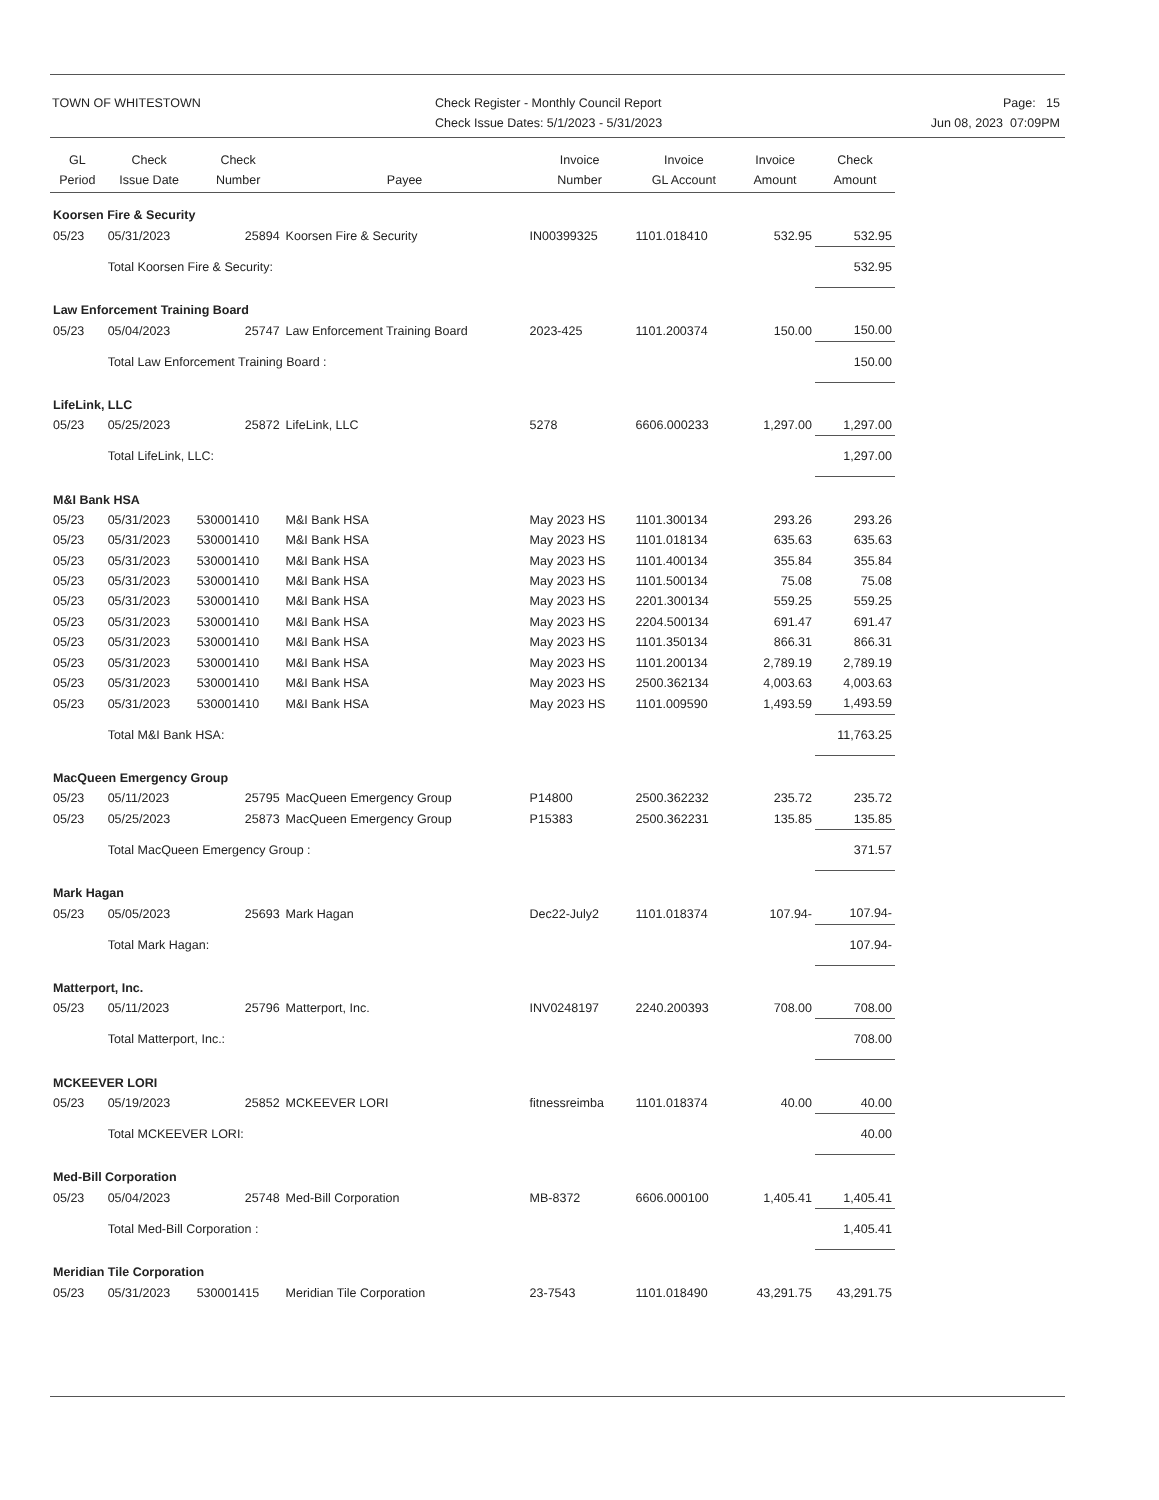TOWN OF WHITESTOWN
Check Register - Monthly Council Report
Check Issue Dates: 5/1/2023 - 5/31/2023
Page: 15
Jun 08, 2023 07:09PM
| GL Period | Check Issue Date | Check Number | Payee | Invoice Number | Invoice GL Account | Invoice Amount | Check Amount |
| --- | --- | --- | --- | --- | --- | --- | --- |
| Koorsen Fire & Security | | | | | | | |
| 05/23 | 05/31/2023 | 25894 | Koorsen Fire & Security | IN00399325 | 1101.018410 | 532.95 | 532.95 |
| | Total Koorsen Fire & Security: | | | | | | 532.95 |
| Law Enforcement Training Board | | | | | | | |
| 05/23 | 05/04/2023 | 25747 | Law Enforcement Training Board | 2023-425 | 1101.200374 | 150.00 | 150.00 |
| | Total Law Enforcement Training Board : | | | | | | 150.00 |
| LifeLink, LLC | | | | | | | |
| 05/23 | 05/25/2023 | 25872 | LifeLink, LLC | 5278 | 6606.000233 | 1,297.00 | 1,297.00 |
| | Total LifeLink, LLC: | | | | | | 1,297.00 |
| M&I Bank HSA | | | | | | | |
| 05/23 | 05/31/2023 | 530001410 | M&I Bank HSA | May 2023 HS | 1101.300134 | 293.26 | 293.26 |
| 05/23 | 05/31/2023 | 530001410 | M&I Bank HSA | May 2023 HS | 1101.018134 | 635.63 | 635.63 |
| 05/23 | 05/31/2023 | 530001410 | M&I Bank HSA | May 2023 HS | 1101.400134 | 355.84 | 355.84 |
| 05/23 | 05/31/2023 | 530001410 | M&I Bank HSA | May 2023 HS | 1101.500134 | 75.08 | 75.08 |
| 05/23 | 05/31/2023 | 530001410 | M&I Bank HSA | May 2023 HS | 2201.300134 | 559.25 | 559.25 |
| 05/23 | 05/31/2023 | 530001410 | M&I Bank HSA | May 2023 HS | 2204.500134 | 691.47 | 691.47 |
| 05/23 | 05/31/2023 | 530001410 | M&I Bank HSA | May 2023 HS | 1101.350134 | 866.31 | 866.31 |
| 05/23 | 05/31/2023 | 530001410 | M&I Bank HSA | May 2023 HS | 1101.200134 | 2,789.19 | 2,789.19 |
| 05/23 | 05/31/2023 | 530001410 | M&I Bank HSA | May 2023 HS | 2500.362134 | 4,003.63 | 4,003.63 |
| 05/23 | 05/31/2023 | 530001410 | M&I Bank HSA | May 2023 HS | 1101.009590 | 1,493.59 | 1,493.59 |
| | Total M&I Bank HSA: | | | | | | 11,763.25 |
| MacQueen Emergency Group | | | | | | | |
| 05/23 | 05/11/2023 | 25795 | MacQueen Emergency Group | P14800 | 2500.362232 | 235.72 | 235.72 |
| 05/23 | 05/25/2023 | 25873 | MacQueen Emergency Group | P15383 | 2500.362231 | 135.85 | 135.85 |
| | Total MacQueen Emergency Group : | | | | | | 371.57 |
| Mark Hagan | | | | | | | |
| 05/23 | 05/05/2023 | 25693 | Mark Hagan | Dec22-July2 | 1101.018374 | 107.94- | 107.94- |
| | Total Mark Hagan: | | | | | | 107.94- |
| Matterport, Inc. | | | | | | | |
| 05/23 | 05/11/2023 | 25796 | Matterport, Inc. | INV0248197 | 2240.200393 | 708.00 | 708.00 |
| | Total Matterport, Inc.: | | | | | | 708.00 |
| MCKEEVER LORI | | | | | | | |
| 05/23 | 05/19/2023 | 25852 | MCKEEVER LORI | fitnessreimba | 1101.018374 | 40.00 | 40.00 |
| | Total MCKEEVER LORI: | | | | | | 40.00 |
| Med-Bill Corporation | | | | | | | |
| 05/23 | 05/04/2023 | 25748 | Med-Bill Corporation | MB-8372 | 6606.000100 | 1,405.41 | 1,405.41 |
| | Total Med-Bill Corporation : | | | | | | 1,405.41 |
| Meridian Tile Corporation | | | | | | | |
| 05/23 | 05/31/2023 | 530001415 | Meridian Tile Corporation | 23-7543 | 1101.018490 | 43,291.75 | 43,291.75 |